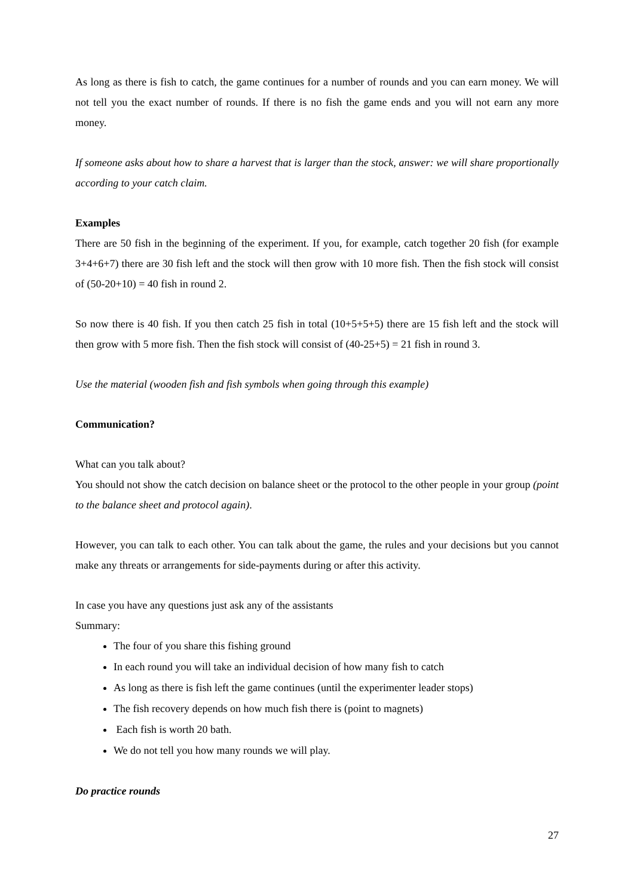As long as there is fish to catch, the game continues for a number of rounds and you can earn money. We will not tell you the exact number of rounds. If there is no fish the game ends and you will not earn any more money.
If someone asks about how to share a harvest that is larger than the stock, answer: we will share proportionally according to your catch claim.
Examples
There are 50 fish in the beginning of the experiment. If you, for example, catch together 20 fish (for example 3+4+6+7) there are 30 fish left and the stock will then grow with 10 more fish. Then the fish stock will consist of (50-20+10) = 40 fish in round 2.
So now there is 40 fish. If you then catch 25 fish in total (10+5+5+5) there are 15 fish left and the stock will then grow with 5 more fish. Then the fish stock will consist of (40-25+5) = 21 fish in round 3.
Use the material (wooden fish and fish symbols when going through this example)
Communication?
What can you talk about?
You should not show the catch decision on balance sheet or the protocol to the other people in your group (point to the balance sheet and protocol again).
However, you can talk to each other. You can talk about the game, the rules and your decisions but you cannot make any threats or arrangements for side-payments during or after this activity.
In case you have any questions just ask any of the assistants
Summary:
The four of you share this fishing ground
In each round you will take an individual decision of how many fish to catch
As long as there is fish left the game continues (until the experimenter leader stops)
The fish recovery depends on how much fish there is (point to magnets)
Each fish is worth 20 bath.
We do not tell you how many rounds we will play.
Do practice rounds
27